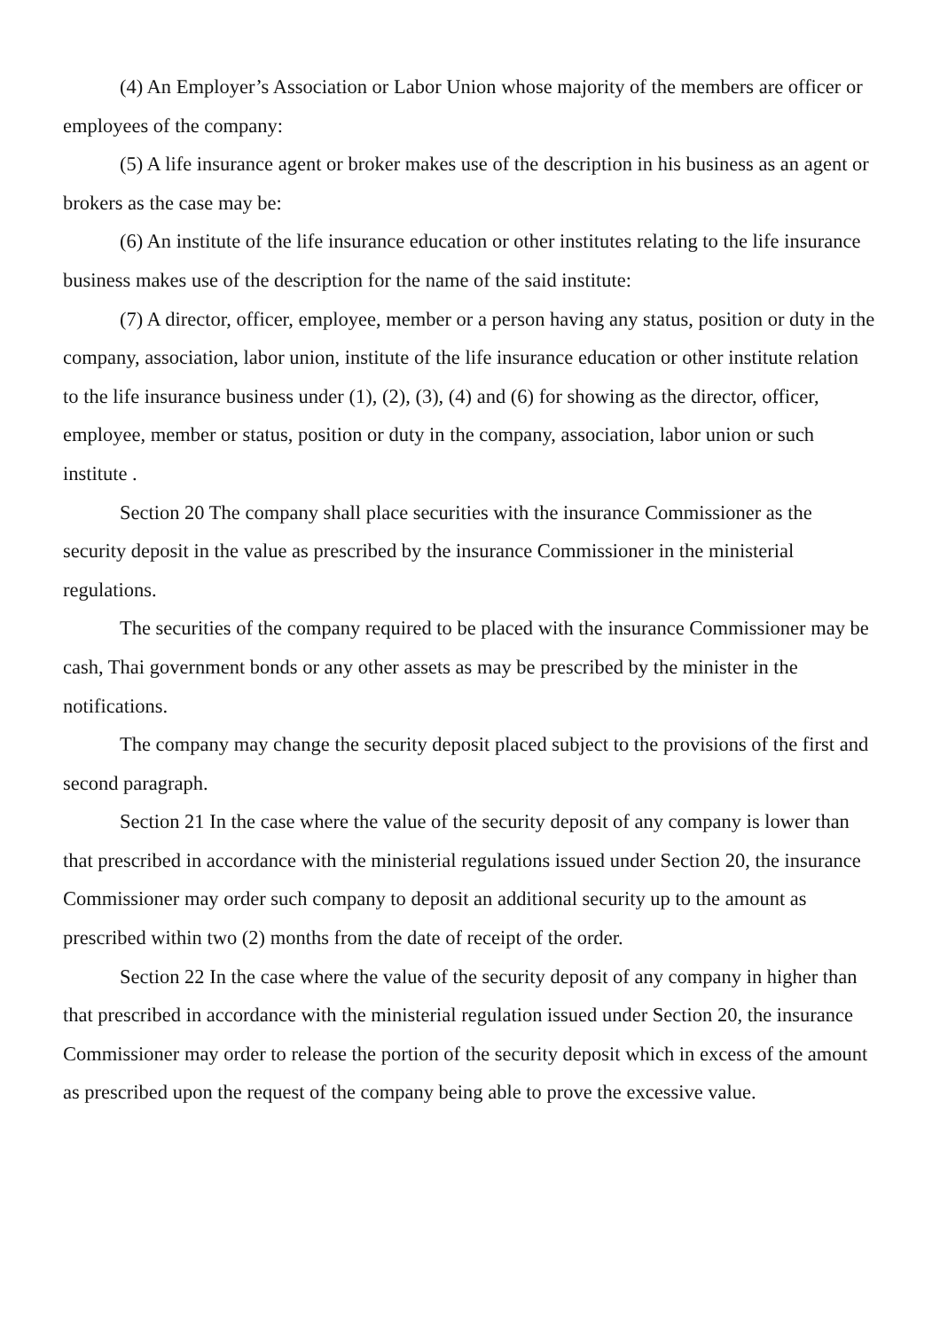(4) An Employer’s Association or Labor Union whose majority of the members are officer or employees of the company:
(5) A life insurance agent or broker makes use of the description in his business as an agent or brokers as the case may be:
(6) An institute of the life insurance education or other institutes relating to the life insurance business makes use of the description for the name of the said institute:
(7) A director, officer, employee, member or a person having any status, position or duty in the company, association, labor union, institute of the life insurance education or other institute relation to the life insurance business under (1), (2), (3), (4) and (6) for showing as the director, officer, employee, member or status, position or duty in the company, association, labor union or such institute .
Section 20 The company shall place securities with the insurance Commissioner as the security deposit in the value as prescribed by the insurance Commissioner in the ministerial regulations.
The securities of the company required to be placed with the insurance Commissioner may be cash, Thai government bonds or any other assets as may be prescribed by the minister in the notifications.
The company may change the security deposit placed subject to the provisions of the first and second paragraph.
Section 21 In the case where the value of the security deposit of any company is lower than that prescribed in accordance with the ministerial regulations issued under Section 20, the insurance Commissioner may order such company to deposit an additional security up to the amount as prescribed within two (2) months from the date of receipt of the order.
Section 22 In the case where the value of the security deposit of any company in higher than that prescribed in accordance with the ministerial regulation issued under Section 20, the insurance Commissioner may order to release the portion of the security deposit which in excess of the amount as prescribed upon the request of the company being able to prove the excessive value.